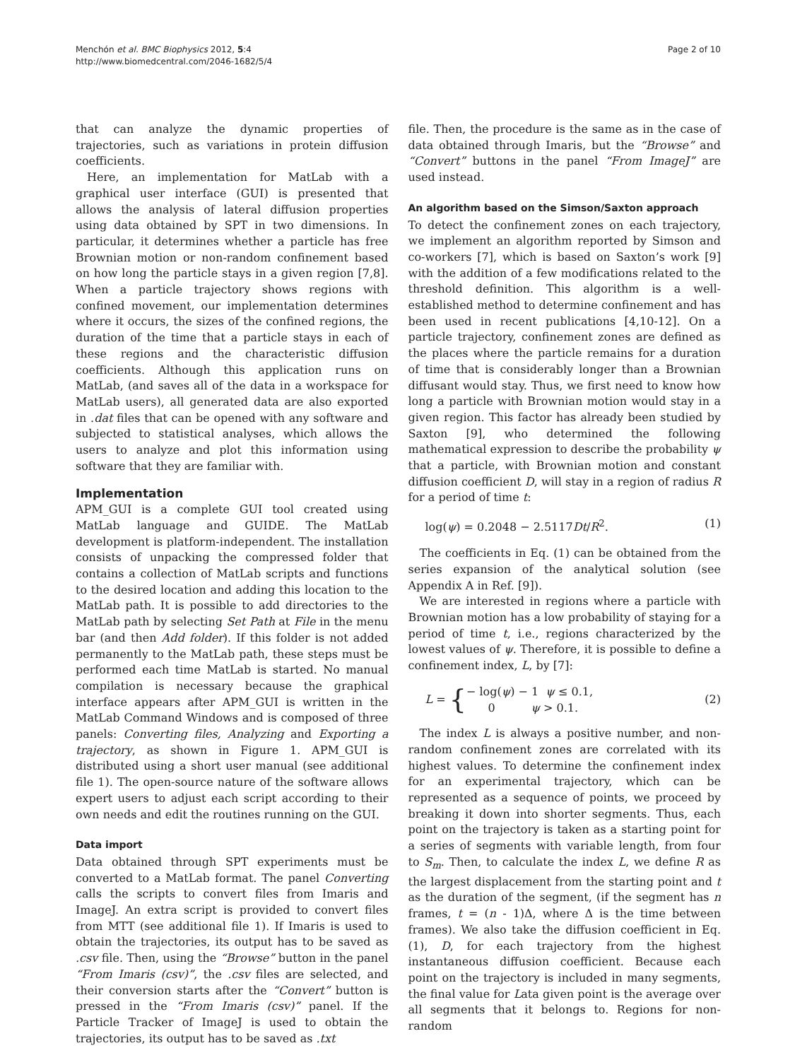Menchón et al. BMC Biophysics 2012, 5:4
http://www.biomedcentral.com/2046-1682/5/4
Page 2 of 10
that can analyze the dynamic properties of trajectories, such as variations in protein diffusion coefficients.
Here, an implementation for MatLab with a graphical user interface (GUI) is presented that allows the analysis of lateral diffusion properties using data obtained by SPT in two dimensions. In particular, it determines whether a particle has free Brownian motion or non-random confinement based on how long the particle stays in a given region [7,8]. When a particle trajectory shows regions with confined movement, our implementation determines where it occurs, the sizes of the confined regions, the duration of the time that a particle stays in each of these regions and the characteristic diffusion coefficients. Although this application runs on MatLab, (and saves all of the data in a workspace for MatLab users), all generated data are also exported in .dat files that can be opened with any software and subjected to statistical analyses, which allows the users to analyze and plot this information using software that they are familiar with.
Implementation
APM_GUI is a complete GUI tool created using MatLab language and GUIDE. The MatLab development is platform-independent. The installation consists of unpacking the compressed folder that contains a collection of MatLab scripts and functions to the desired location and adding this location to the MatLab path. It is possible to add directories to the MatLab path by selecting Set Path at File in the menu bar (and then Add folder). If this folder is not added permanently to the MatLab path, these steps must be performed each time MatLab is started. No manual compilation is necessary because the graphical interface appears after APM_GUI is written in the MatLab Command Windows and is composed of three panels: Converting files, Analyzing and Exporting a trajectory, as shown in Figure 1. APM_GUI is distributed using a short user manual (see additional file 1). The open-source nature of the software allows expert users to adjust each script according to their own needs and edit the routines running on the GUI.
Data import
Data obtained through SPT experiments must be converted to a MatLab format. The panel Converting calls the scripts to convert files from Imaris and ImageJ. An extra script is provided to convert files from MTT (see additional file 1). If Imaris is used to obtain the trajectories, its output has to be saved as .csv file. Then, using the “Browse” button in the panel “From Imaris (csv)”, the .csv files are selected, and their conversion starts after the “Convert” button is pressed in the “From Imaris (csv)” panel. If the Particle Tracker of ImageJ is used to obtain the trajectories, its output has to be saved as .txt
file. Then, the procedure is the same as in the case of data obtained through Imaris, but the “Browse” and “Convert” buttons in the panel “From ImageJ” are used instead.
An algorithm based on the Simson/Saxton approach
To detect the confinement zones on each trajectory, we implement an algorithm reported by Simson and co-workers [7], which is based on Saxton’s work [9] with the addition of a few modifications related to the threshold definition. This algorithm is a well-established method to determine confinement and has been used in recent publications [4,10-12]. On a particle trajectory, confinement zones are defined as the places where the particle remains for a duration of time that is considerably longer than a Brownian diffusant would stay. Thus, we first need to know how long a particle with Brownian motion would stay in a given region. This factor has already been studied by Saxton [9], who determined the following mathematical expression to describe the probability ψ that a particle, with Brownian motion and constant diffusion coefficient D, will stay in a region of radius R for a period of time t:
log(ψ) = 0.2048 − 2.5117Dt/R<sup>2</sup>. (1)
The coefficients in Eq. (1) can be obtained from the series expansion of the analytical solution (see Appendix A in Ref. [9]).
We are interested in regions where a particle with Brownian motion has a low probability of staying for a period of time t, i.e., regions characterized by the lowest values of ψ. Therefore, it is possible to define a confinement index, L, by [7]:
L = { − log(ψ) − 1 ψ ≤ 0.1,
0 ψ > 0.1. (2)
The index L is always a positive number, and non-random confinement zones are correlated with its highest values. To determine the confinement index for an experimental trajectory, which can be represented as a sequence of points, we proceed by breaking it down into shorter segments. Thus, each point on the trajectory is taken as a starting point for a series of segments with variable length, from four to S<sub>m</sub>. Then, to calculate the index L, we define R as the largest displacement from the starting point and t as the duration of the segment, (if the segment has n frames, t = (n - 1)Δ, where Δ is the time between frames). We also take the diffusion coefficient in Eq. (1), D, for each trajectory from the highest instantaneous diffusion coefficient. Because each point on the trajectory is included in many segments, the final value for Lata given point is the average over all segments that it belongs to. Regions for non-random